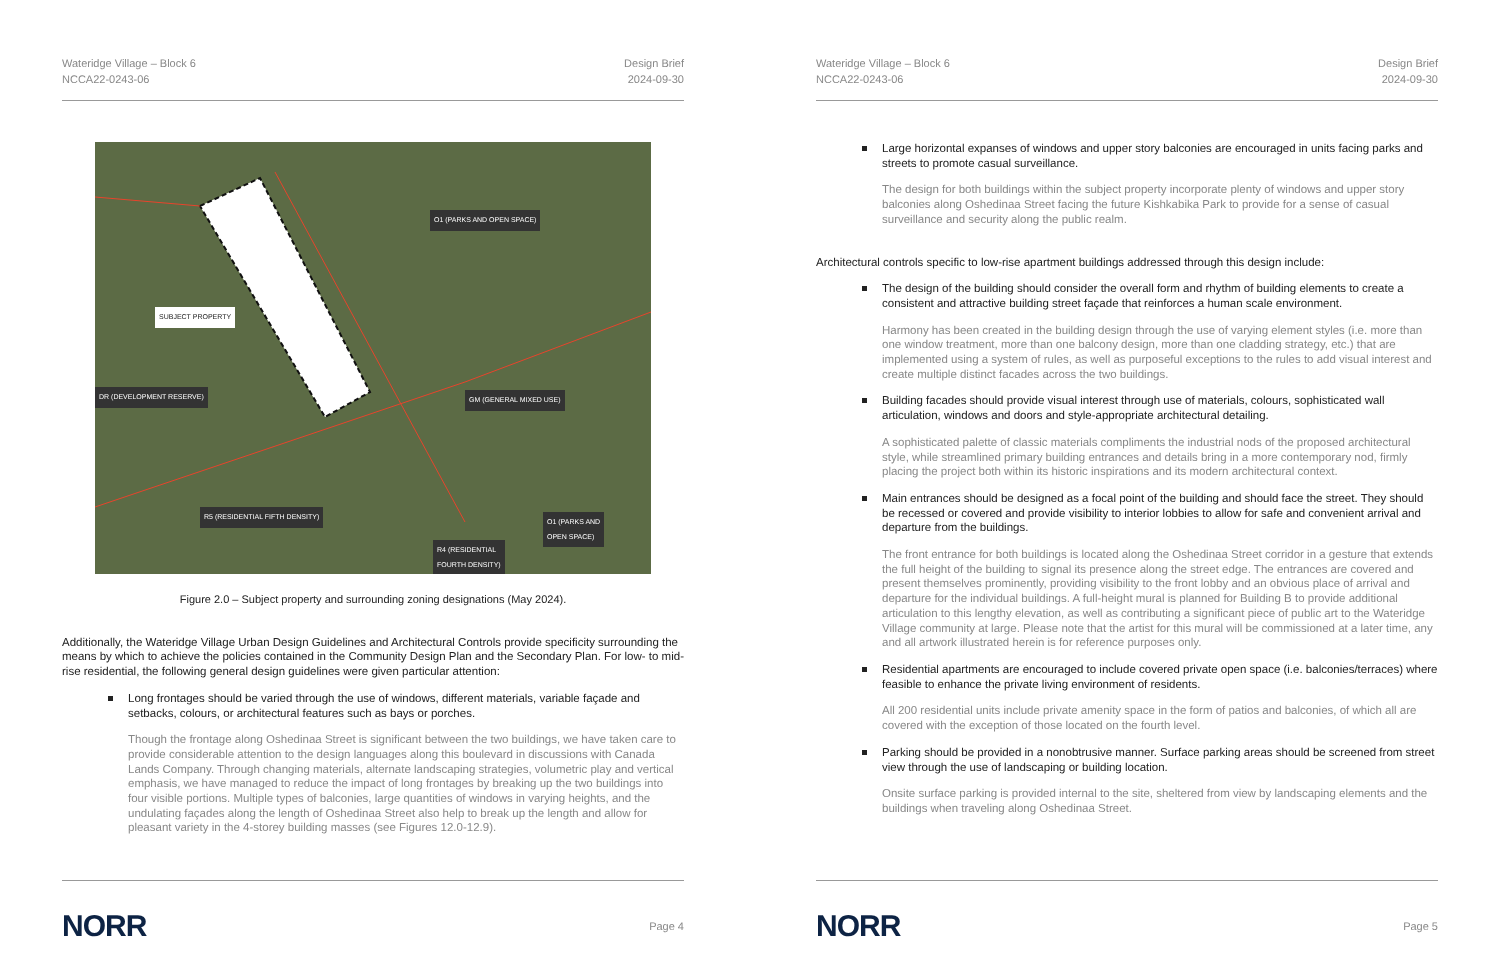Wateridge Village – Block 6
NCCA22-0243-06
Design Brief
2024-09-30
O1 (PARKS AND OPEN SPACE)
SUBJECT PROPERTY
DR (DEVELOPMENT RESERVE) GM (GENERAL MIXED USE)
R5 (RESIDENTIAL FIFTH DENSITY)
O1 (PARKS AND
OPEN SPACE)
R4 (RESIDENTIAL
FOURTH DENSITY)
Figure 2.0 – Subject property and surrounding zoning designations (May 2024).
Additionally, the Wateridge Village Urban Design Guidelines and Architectural Controls provide specificity surrounding the means by which to achieve the policies contained in the Community Design Plan and the Secondary Plan. For low- to mid-rise residential, the following general design guidelines were given particular attention:
Long frontages should be varied through the use of windows, different materials, variable façade and setbacks, colours, or architectural features such as bays or porches.
Though the frontage along Oshedinaa Street is significant between the two buildings, we have taken care to provide considerable attention to the design languages along this boulevard in discussions with Canada Lands Company. Through changing materials, alternate landscaping strategies, volumetric play and vertical emphasis, we have managed to reduce the impact of long frontages by breaking up the two buildings into four visible portions. Multiple types of balconies, large quantities of windows in varying heights, and the undulating façades along the length of Oshedinaa Street also help to break up the length and allow for pleasant variety in the 4-storey building masses (see Figures 12.0-12.9).
NORR Page 4
Wateridge Village – Block 6
NCCA22-0243-06
Design Brief
2024-09-30
Large horizontal expanses of windows and upper story balconies are encouraged in units facing parks and streets to promote casual surveillance.
The design for both buildings within the subject property incorporate plenty of windows and upper story balconies along Oshedinaa Street facing the future Kishkabika Park to provide for a sense of casual surveillance and security along the public realm.
Architectural controls specific to low-rise apartment buildings addressed through this design include:
The design of the building should consider the overall form and rhythm of building elements to create a consistent and attractive building street façade that reinforces a human scale environment.
Harmony has been created in the building design through the use of varying element styles (i.e. more than one window treatment, more than one balcony design, more than one cladding strategy, etc.) that are implemented using a system of rules, as well as purposeful exceptions to the rules to add visual interest and create multiple distinct facades across the two buildings.
Building facades should provide visual interest through use of materials, colours, sophisticated wall articulation, windows and doors and style-appropriate architectural detailing.
A sophisticated palette of classic materials compliments the industrial nods of the proposed architectural style, while streamlined primary building entrances and details bring in a more contemporary nod, firmly placing the project both within its historic inspirations and its modern architectural context.
Main entrances should be designed as a focal point of the building and should face the street. They should be recessed or covered and provide visibility to interior lobbies to allow for safe and convenient arrival and departure from the buildings.
The front entrance for both buildings is located along the Oshedinaa Street corridor in a gesture that extends the full height of the building to signal its presence along the street edge. The entrances are covered and present themselves prominently, providing visibility to the front lobby and an obvious place of arrival and departure for the individual buildings. A full-height mural is planned for Building B to provide additional articulation to this lengthy elevation, as well as contributing a significant piece of public art to the Wateridge Village community at large. Please note that the artist for this mural will be commissioned at a later time, any and all artwork illustrated herein is for reference purposes only.
Residential apartments are encouraged to include covered private open space (i.e. balconies/terraces) where feasible to enhance the private living environment of residents.
All 200 residential units include private amenity space in the form of patios and balconies, of which all are covered with the exception of those located on the fourth level.
Parking should be provided in a nonobtrusive manner. Surface parking areas should be screened from street view through the use of landscaping or building location.
Onsite surface parking is provided internal to the site, sheltered from view by landscaping elements and the buildings when traveling along Oshedinaa Street.
NORR Page 5